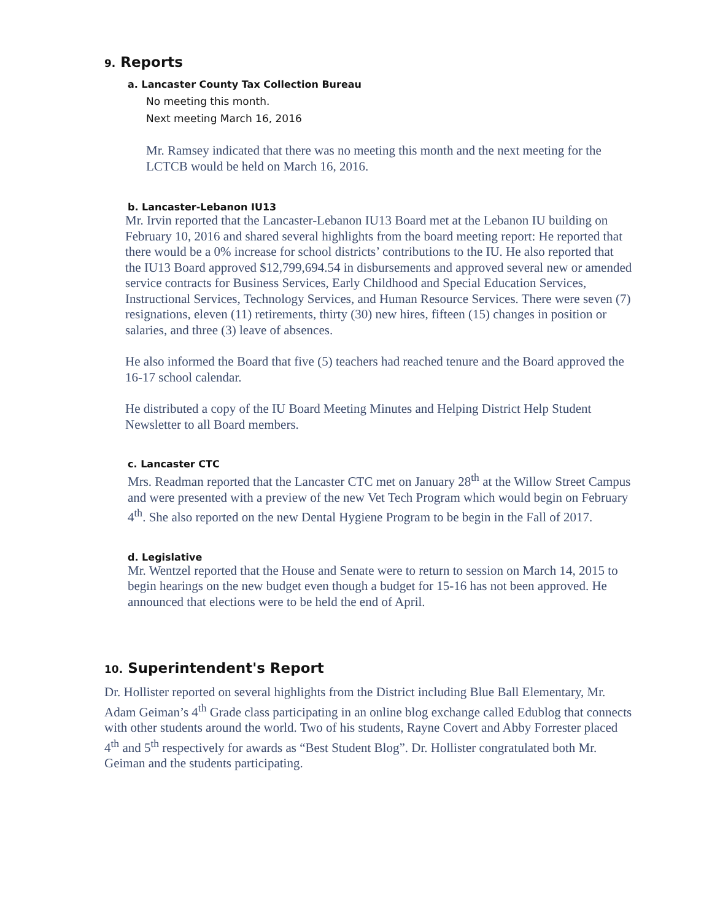9. Reports
a. Lancaster County Tax Collection Bureau
No meeting this month.
Next meeting March 16, 2016
Mr. Ramsey indicated that there was no meeting this month and the next meeting for the LCTCB would be held on March 16, 2016.
b. Lancaster-Lebanon IU13
Mr. Irvin reported that the Lancaster-Lebanon IU13 Board met at the Lebanon IU building on February 10, 2016 and shared several highlights from the board meeting report: He reported that there would be a 0% increase for school districts’ contributions to the IU. He also reported that the IU13 Board approved $12,799,694.54 in disbursements and approved several new or amended service contracts for Business Services, Early Childhood and Special Education Services, Instructional Services, Technology Services, and Human Resource Services. There were seven (7) resignations, eleven (11) retirements, thirty (30) new hires, fifteen (15) changes in position or salaries, and three (3) leave of absences.
He also informed the Board that five (5) teachers had reached tenure and the Board approved the 16-17 school calendar.
He distributed a copy of the IU Board Meeting Minutes and Helping District Help Student Newsletter to all Board members.
c. Lancaster CTC
Mrs. Readman reported that the Lancaster CTC met on January 28<sup>th</sup> at the Willow Street Campus and were presented with a preview of the new Vet Tech Program which would begin on February 4<sup>th</sup>. She also reported on the new Dental Hygiene Program to be begin in the Fall of 2017.
d. Legislative
Mr. Wentzel reported that the House and Senate were to return to session on March 14, 2015 to begin hearings on the new budget even though a budget for 15-16 has not been approved. He announced that elections were to be held the end of April.
10. Superintendent's Report
Dr. Hollister reported on several highlights from the District including Blue Ball Elementary, Mr. Adam Geiman’s 4<sup>th</sup> Grade class participating in an online blog exchange called Edublog that connects with other students around the world. Two of his students, Rayne Covert and Abby Forrester placed 4<sup>th</sup> and 5<sup>th</sup> respectively for awards as “Best Student Blog”. Dr. Hollister congratulated both Mr. Geiman and the students participating.